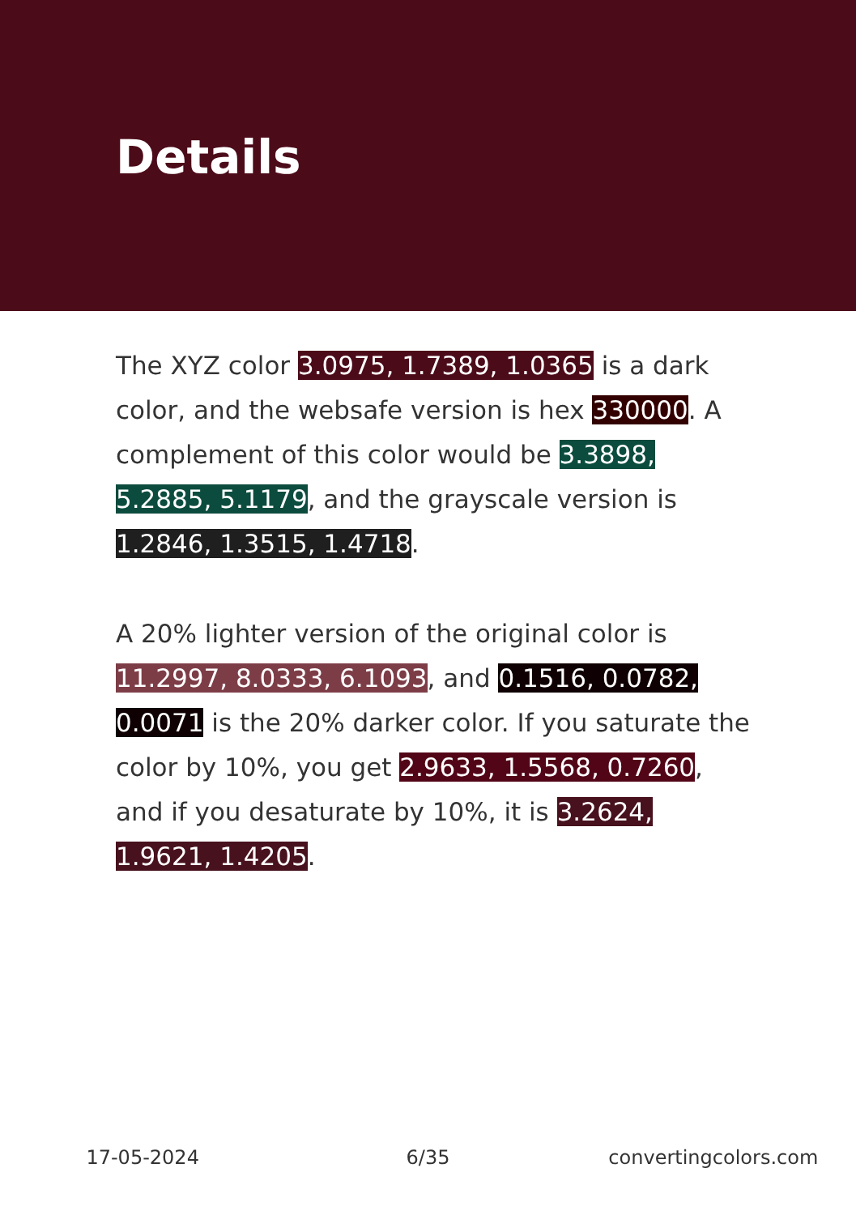Details
The XYZ color 3.0975, 1.7389, 1.0365 is a dark color, and the websafe version is hex 330000. A complement of this color would be 3.3898, 5.2885, 5.1179, and the grayscale version is 1.2846, 1.3515, 1.4718.
A 20% lighter version of the original color is 11.2997, 8.0333, 6.1093, and 0.1516, 0.0782, 0.0071 is the 20% darker color. If you saturate the color by 10%, you get 2.9633, 1.5568, 0.7260, and if you desaturate by 10%, it is 3.2624, 1.9621, 1.4205.
17-05-2024 6/35 convertingcolors.com